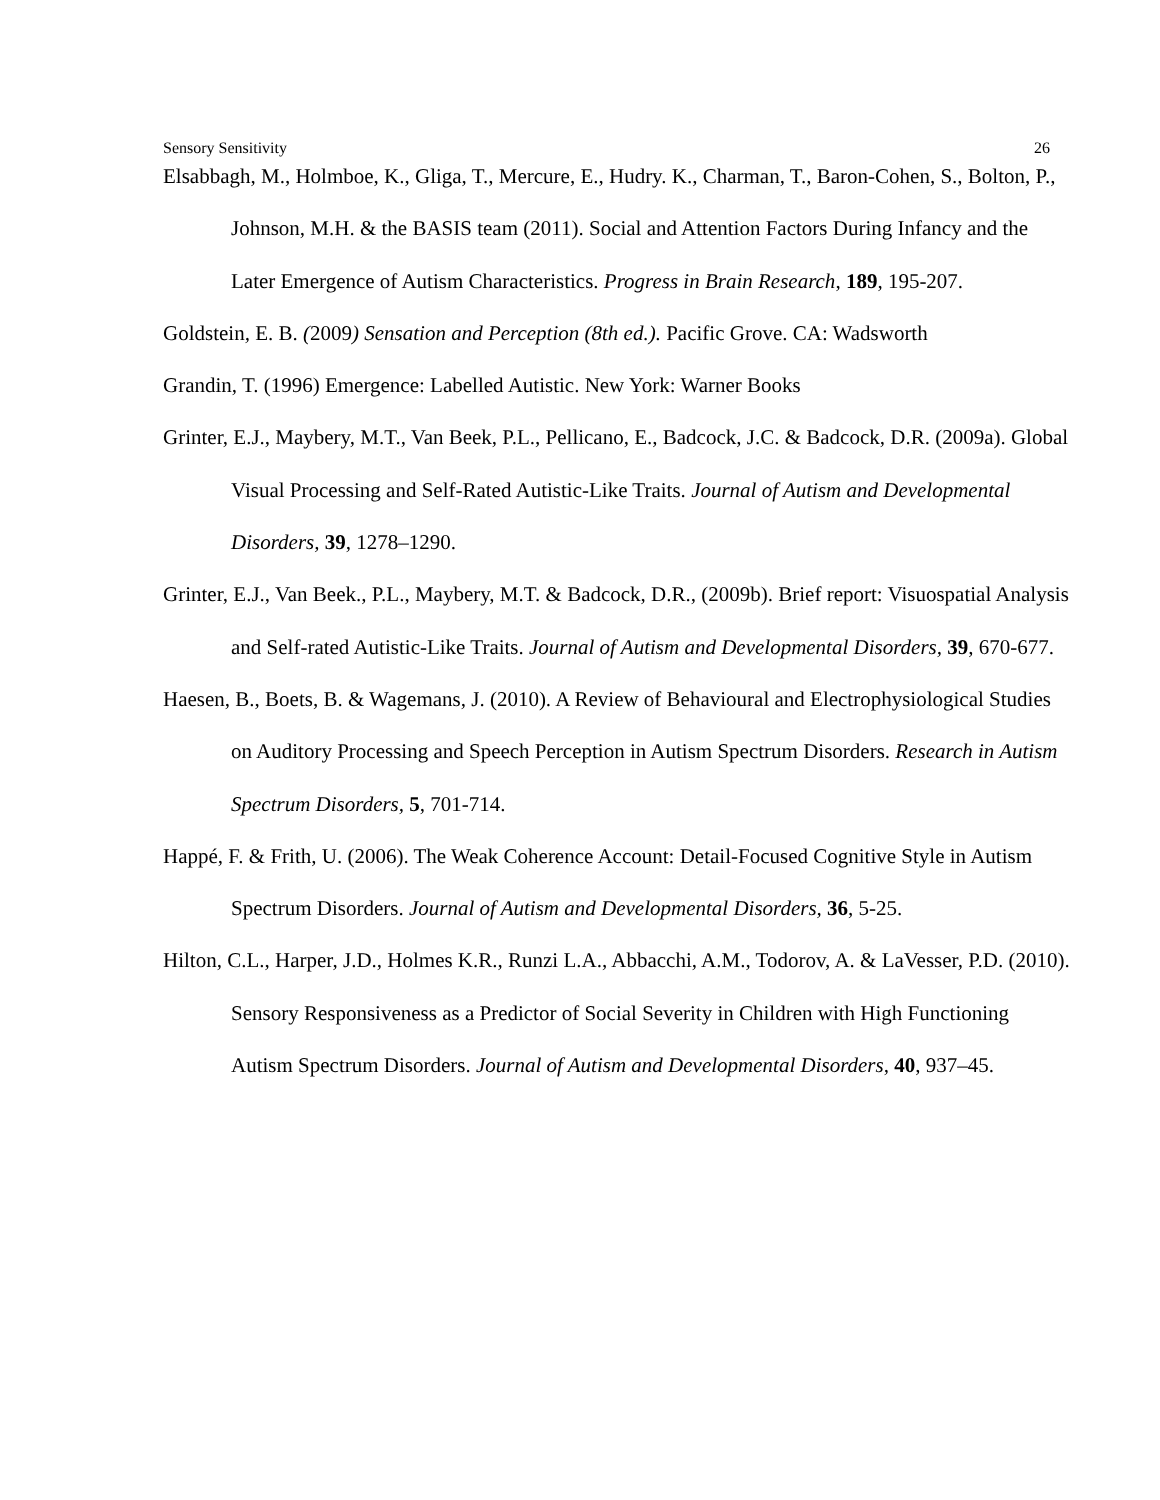Sensory Sensitivity 26
Elsabbagh, M., Holmboe, K., Gliga, T., Mercure, E., Hudry. K., Charman, T., Baron-Cohen, S., Bolton, P., Johnson, M.H. & the BASIS team (2011). Social and Attention Factors During Infancy and the Later Emergence of Autism Characteristics. Progress in Brain Research, 189, 195-207.
Goldstein, E. B. (2009) Sensation and Perception (8th ed.). Pacific Grove. CA: Wadsworth
Grandin, T. (1996) Emergence: Labelled Autistic. New York: Warner Books
Grinter, E.J., Maybery, M.T., Van Beek, P.L., Pellicano, E., Badcock, J.C. & Badcock, D.R. (2009a). Global Visual Processing and Self-Rated Autistic-Like Traits. Journal of Autism and Developmental Disorders, 39, 1278–1290.
Grinter, E.J., Van Beek., P.L., Maybery, M.T. & Badcock, D.R., (2009b). Brief report: Visuospatial Analysis and Self-rated Autistic-Like Traits. Journal of Autism and Developmental Disorders, 39, 670-677.
Haesen, B., Boets, B. & Wagemans, J. (2010). A Review of Behavioural and Electrophysiological Studies on Auditory Processing and Speech Perception in Autism Spectrum Disorders. Research in Autism Spectrum Disorders, 5, 701-714.
Happé, F. & Frith, U. (2006). The Weak Coherence Account: Detail-Focused Cognitive Style in Autism Spectrum Disorders. Journal of Autism and Developmental Disorders, 36, 5-25.
Hilton, C.L., Harper, J.D., Holmes K.R., Runzi L.A., Abbacchi, A.M., Todorov, A. & LaVesser, P.D. (2010). Sensory Responsiveness as a Predictor of Social Severity in Children with High Functioning Autism Spectrum Disorders. Journal of Autism and Developmental Disorders, 40, 937–45.